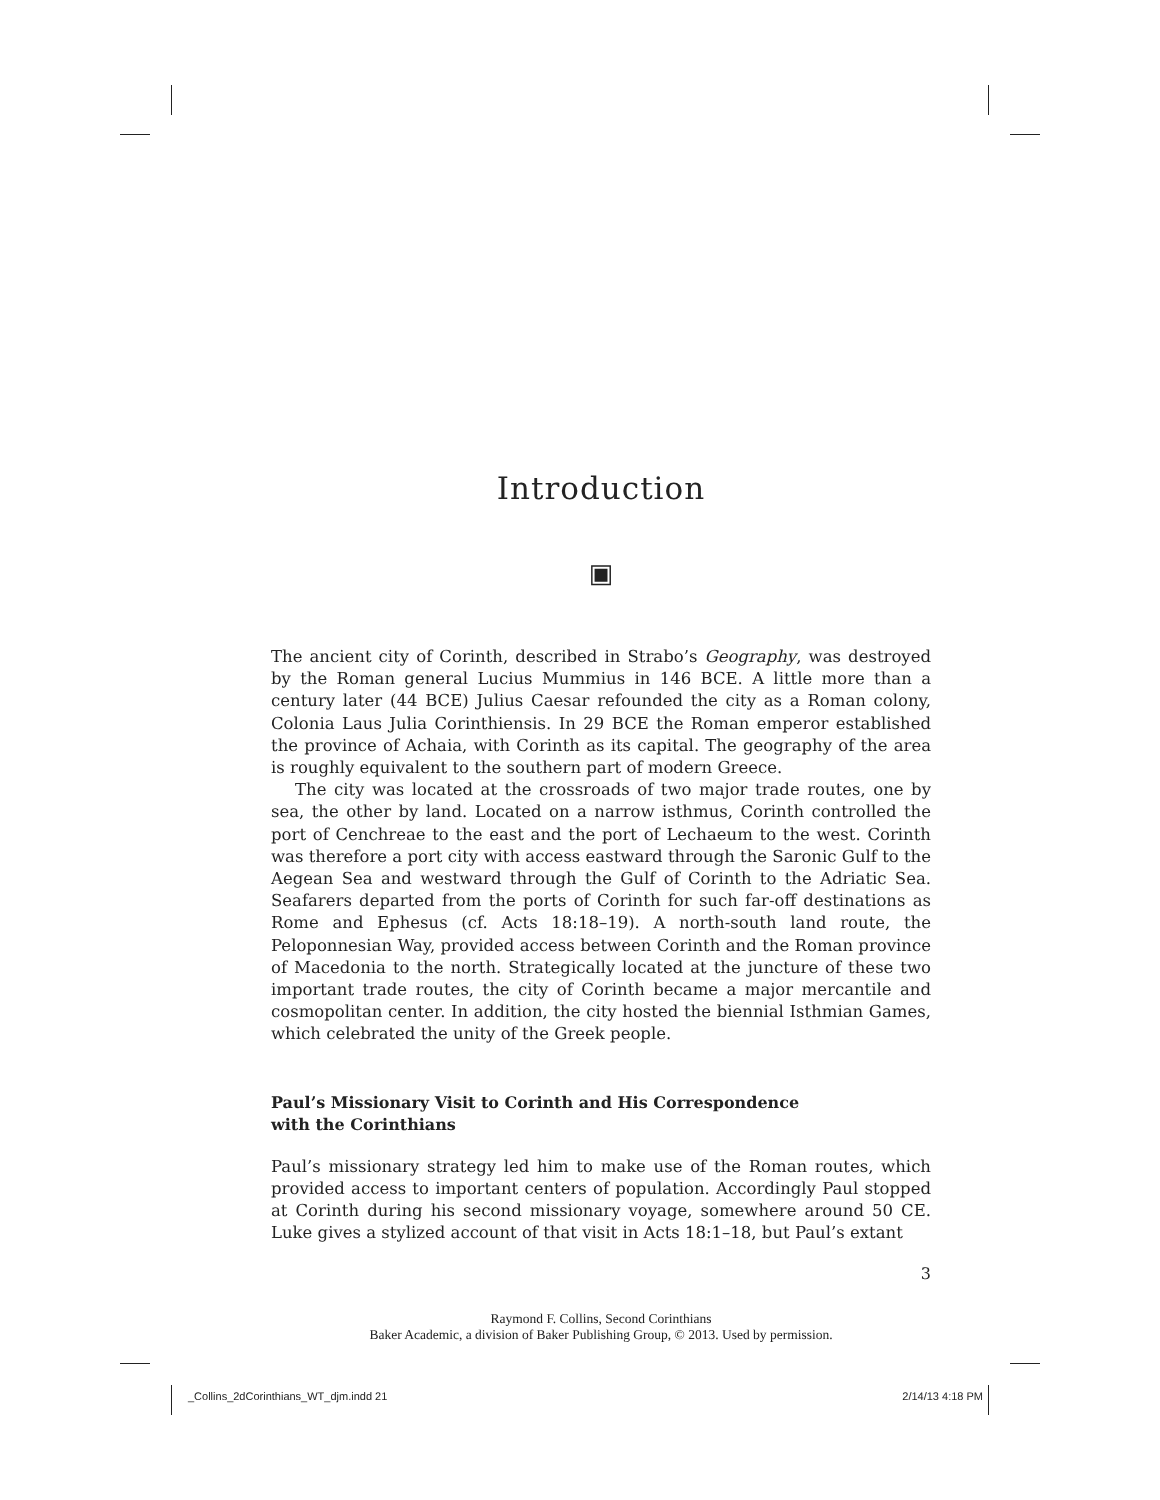Introduction
▣
The ancient city of Corinth, described in Strabo’s Geography, was destroyed by the Roman general Lucius Mummius in 146 BCE. A little more than a century later (44 BCE) Julius Caesar refounded the city as a Roman colony, Colonia Laus Julia Corinthiensis. In 29 BCE the Roman emperor established the province of Achaia, with Corinth as its capital. The geography of the area is roughly equivalent to the southern part of modern Greece.
The city was located at the crossroads of two major trade routes, one by sea, the other by land. Located on a narrow isthmus, Corinth controlled the port of Cenchreae to the east and the port of Lechaeum to the west. Corinth was therefore a port city with access eastward through the Saronic Gulf to the Aegean Sea and westward through the Gulf of Corinth to the Adriatic Sea. Seafarers departed from the ports of Corinth for such far-off destinations as Rome and Ephesus (cf. Acts 18:18–19). A north-south land route, the Peloponnesian Way, provided access between Corinth and the Roman province of Macedonia to the north. Strategically located at the juncture of these two important trade routes, the city of Corinth became a major mercantile and cosmopolitan center. In addition, the city hosted the biennial Isthmian Games, which celebrated the unity of the Greek people.
Paul’s Missionary Visit to Corinth and His Correspondence
with the Corinthians
Paul’s missionary strategy led him to make use of the Roman routes, which provided access to important centers of population. Accordingly Paul stopped at Corinth during his second missionary voyage, somewhere around 50 CE. Luke gives a stylized account of that visit in Acts 18:1–18, but Paul’s extant
3
Raymond F. Collins, Second Corinthians
Baker Academic, a division of Baker Publishing Group, © 2013. Used by permission.
_Collins_2dCorinthians_WT_djm.indd 21 2/14/13 4:18 PM